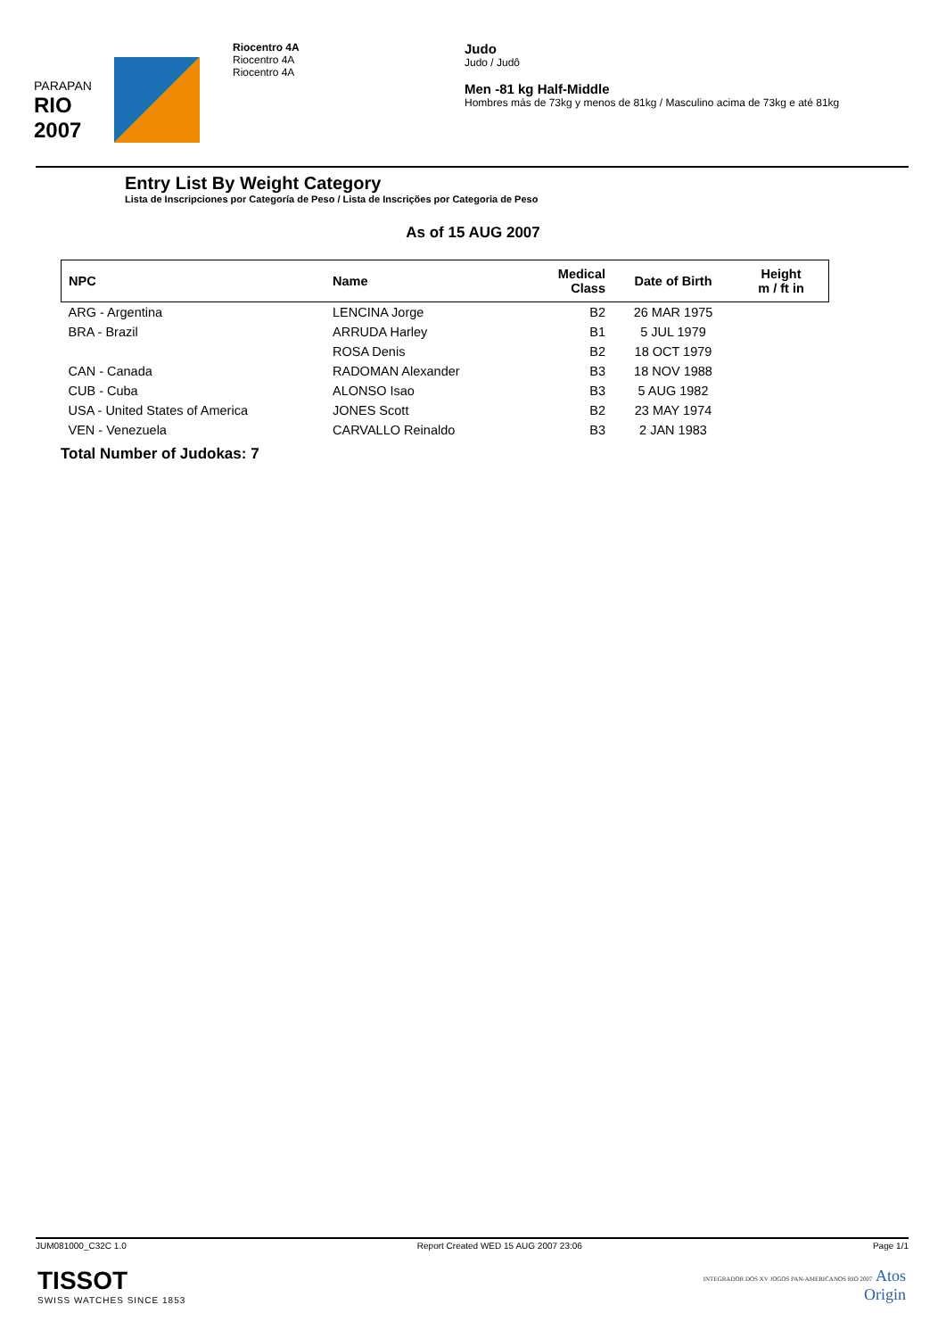PARAPAN
RIO 2007
Riocentro 4A
Riocentro 4A
Riocentro 4A
Judo
Judo / Judô
Men -81 kg Half-Middle
Hombres más de 73kg y menos de 81kg / Masculino acima de 73kg e até 81kg
Entry List By Weight Category
Lista de Inscripciones por Categoría de Peso / Lista de Inscrições por Categoria de Peso
As of 15 AUG 2007
| NPC | Name | Medical Class | Date of Birth | Height m / ft in |
| --- | --- | --- | --- | --- |
| ARG - Argentina | LENCINA Jorge | B2 | 26 MAR 1975 | |
| BRA - Brazil | ARRUDA Harley | B1 | 5 JUL 1979 | |
| | ROSA Denis | B2 | 18 OCT 1979 | |
| CAN - Canada | RADOMAN Alexander | B3 | 18 NOV 1988 | |
| CUB - Cuba | ALONSO Isao | B3 | 5 AUG 1982 | |
| USA - United States of America | JONES Scott | B2 | 23 MAY 1974 | |
| VEN - Venezuela | CARVALLO Reinaldo | B3 | 2 JAN 1983 | |
Total Number of Judokas: 7
JUM081000_C32C 1.0 Report Created WED 15 AUG 2007 23:06 Page 1/1
TISSOT
SWISS WATCHES SINCE 1853
INTEGRADOR DOS XV JOGOS PAN-AMERICANOS RIO 2007 Atos
Origin